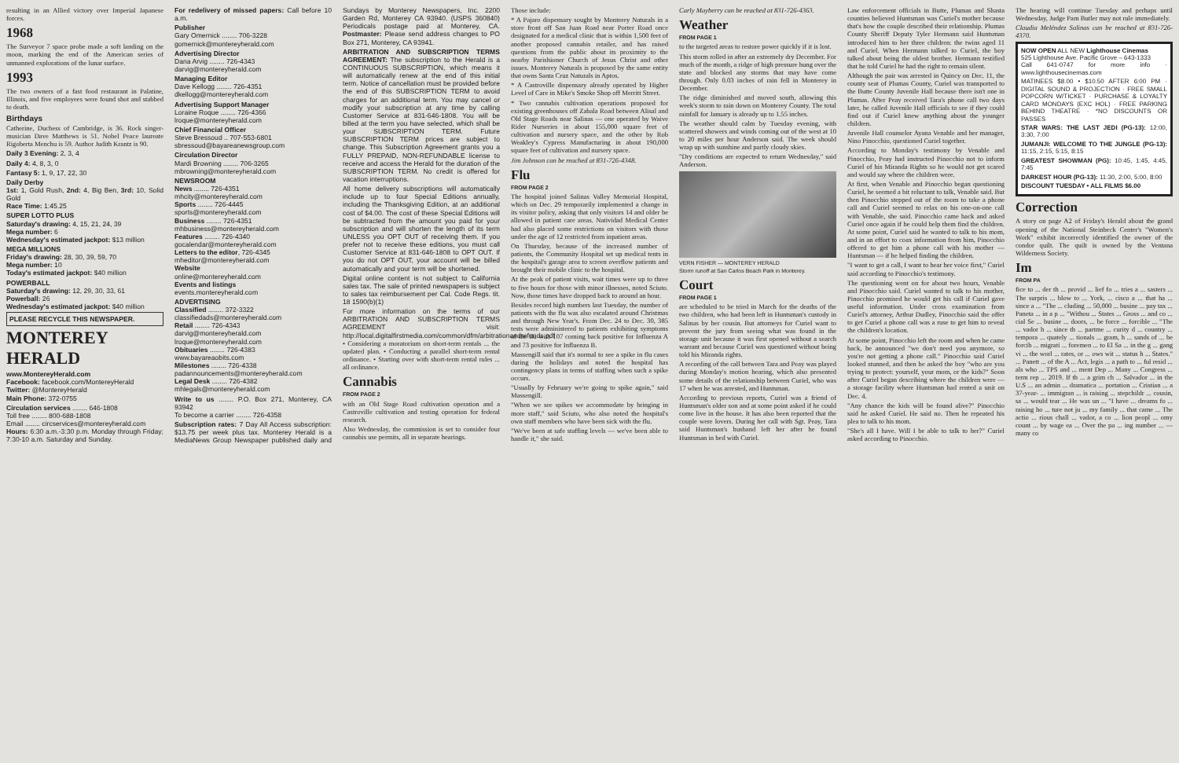resulting in an Allied victory over Imperial Japanese forces.
1968
The Surveyor 7 space probe made a soft landing on the moon, marking the end of the American series of unmanned explorations of the lunar surface.
1993
The two owners of a fast food restaurant in Palatine, Illinois, and five employees were found shot and stabbed to death.
Birthdays
Catherine, Duchess of Cambridge, is 36. Rock singer-musician Dave Matthews is 51. Nobel Peace laureate Rigoberta Menchu is 59. Author Judith Krantz is 90.
Daily 3 Evening: 2, 3, 4
Daily 4: 4, 8, 3, 0
Fantasy 5: 1, 9, 17, 22, 30
Daily Derby
1st: 1, Gold Rush, 2nd: 4, Big Ben, 3rd: 10, Solid Gold
Race Time: 1:45.25
SUPER LOTTO PLUS
Saturday's drawing: 4, 15, 21, 24, 39
Mega number: 6
Wednesday's estimated jackpot: $13 million
MEGA MILLIONS
Friday's drawing: 28, 30, 39, 59, 70
Mega number: 10
Today's estimated jackpot: $40 million
POWERBALL
Saturday's drawing: 12, 29, 30, 33, 61
Powerball: 26
Wednesday's estimated jackpot: $40 million
PLEASE RECYCLE THIS NEWSPAPER.
MONTEREY HERALD
www.MontereyHerald.com
Facebook: facebook.com/MontereyHerald
Twitter: @MontereyHerald
Main Phone: 372-0755
Circulation services ........ 646-1808
Toll free ........ 800-688-1808
Email ........ circservices@montereyherald.com
Hours: 6:30 a.m.-3:30 p.m. Monday through Friday; 7:30-10 a.m. Saturday and Sunday.
For redelivery of missed papers: Call before 10 a.m.
Publisher
Gary Omernick ........ 706-3228
gomernick@montereyherald.com
Advertising Director
Dana Arvig ........ 726-4343
darvig@montereyherald.com
Managing Editor
Dave Kellogg ........ 726-4351
dkellogg@montereyherald.com
Advertising Support Manager
Loraine Roque ........ 726-4366
lroque@montereyherald.com
Chief Financial Officer
Steve Bressoud .. 707-553-6801
sbressoud@bayareanewsgroup.com
Circulation Director
Mardi Browning ........ 706-3265
mbrowning@montereyherald.com
NEWSROOM
News ........ 726-4351
mhcity@montereyherald.com
Sports ........ 726-4445
sports@montereyherald.com
Business ........ 726-4351
mhbusiness@montereyherald.com
Features ........ 726-4340
gocalendar@montereyherald.com
Letters to the editor, 726-4345
mheditor@montereyherald.com
Website
online@montereyherald.com
Events and listings
events.montereyherald.com
ADVERTISING
Classified ........ 372-3322
classifiedads@montereyherald.com
Retail ........ 726-4343
darvig@montereyherald.com
lroque@montereyherald.com
Obituaries ........ 726-4383
www.bayareaobits.com
Milestones ........ 726-4338
padannouncements@montereyherald.com
Legal Desk ........ 726-4382
mhlegals@montereyherald.com
Write to us ........ P.O. Box 271, Monterey, CA 93942
To become a carrier ........ 726-4358
Subscription rates: 7 Day All Access subscription: $13.75 per week plus tax. Monterey Herald is a MediaNews Group Newspaper published daily and Sundays by Monterey Newspapers, Inc. 2200 Garden Rd, Monterey CA 93940. (USPS 360840) Periodicals postage paid at Monterey, CA. Postmaster: Please send address changes to PO Box 271, Monterey, CA 93941.
ARBITRATION AND SUBSCRIPTION TERMS AGREEMENT: The subscription to the Herald is a CONTINUOUS SUBSCRIPTION, which means it will automatically renew at the end of this initial term. Notice of cancellation must be provided before the end of this SUBSCRIPTION TERM to avoid charges for an additional term. You may cancel or modify your subscription at any time by calling Customer Service at 831-646-1808. You will be billed at the term you have selected, which shall be your SUBSCRIPTION TERM. Future SUBSCRIPTION TERM prices are subject to change. This Subscription Agreement grants you a FULLY PREPAID, NON-REFUNDABLE license to receive and access the Herald for the duration of the SUBSCRIPTION TERM. No credit is offered for vacation interruptions.
All home delivery subscriptions will automatically include up to four Special Editions annually, including the Thanksgiving Edition, at an additional cost of $4.00. The cost of these Special Editions will be subtracted from the amount you paid for your subscription and will shorten the length of its term UNLESS you OPT OUT of receiving them. If you prefer not to receive these editions, you must call Customer Service at 831-646-1808 to OPT OUT. If you do not OPT OUT, your account will be billed automatically and your term will be shortened.
Digital online content is not subject to California sales tax. The sale of printed newspapers is subject to sales tax reimbursement per Cal. Code Regs. tit. 18 1590(b)(1)
For more information on the terms of our ARBITRATION AND SUBSCRIPTION TERMS AGREEMENT visit: http://local.digitalfirstmedia.com/common/dfm/arbitrationandrefunds.pdf
• Considering a moratorium on short-term rentals ... the updated plan. • Conducting a parallel short-term rental ordinance. • Starting over with short-term rental rules ... all ordinance.
Cannabis
FROM PAGE 2
with an Old Stage Road cultivation operation and a Castroville cultivation and testing operation for federal research.
Also Wednesday, the commission is set to consider four cannabis use permits, all in separate hearings.
Those include:
* A Pajaro dispensary sought by Monterey Naturals in a store front off San Juan Road near Porter Road once designated for a medical clinic that is within 1,500 feet of another proposed cannabis retailer, and has raised questions from the public about its proximity to the nearby Parishioner Church of Jesus Christ and other issues. Monterey Naturals is proposed by the same entity that owns Santa Cruz Naturals in Aptos.
* A Castroville dispensary already operated by Higher Level of Care in Mike's Smoke Shop off Merritt Street.
* Two cannabis cultivation operations proposed for existing greenhouses off Zabala Road between Alisal and Old Stage Roads near Salinas — one operated by Waive Rider Nurseries in about 155,000 square feet of cultivation and nursery space, and the other by Rob Weakley's Cypress Manufacturing in about 190,000 square feet of cultivation and nursery space.
Jim Johnson can be reached at 831-726-4348.
Flu
FROM PAGE 2
The hospital joined Salinas Valley Memorial Hospital, which on Dec. 29 temporarily implemented a change in its visitor policy, asking that only visitors 14 and older be allowed in patient care areas. Natividad Medical Center had also placed some restrictions on visitors with those under the age of 12 restricted from inpatient areas.
On Thursday, because of the increased number of patients, the Community Hospital set up medical tents in the hospital's garage area to screen overflow patients and brought their mobile clinic to the hospital.
At the peak of patient visits, wait times were up to three to five hours for those with minor illnesses, noted Sciuto. Now, those times have dropped back to around an hour.
Besides record high numbers last Tuesday, the number of patients with the flu was also escalated around Christmas and through New Year's. From Dec. 24 to Dec. 30, 385 tests were administered to patients exhibiting symptoms of the flu with 107 coming back positive for Influenza A and 73 positive for Influenza B.
Massengill said that it's normal to see a spike in flu cases during the holidays and noted the hospital has contingency plans in terms of staffing when such a spike occurs.
"Usually by February we're going to spike again," said Massengill.
"When we see spikes we accommodate by bringing in more staff," said Sciuto, who also noted the hospital's own staff members who have been sick with the flu.
"We've been at safe staffing levels — we've been able to handle it," she said.
Carly Mayberry can be reached at 831-726-4363.
Weather
FROM PAGE 1
to the targeted areas to restore power quickly if it is lost.
This storm rolled in after an extremely dry December. For much of the month, a ridge of high pressure hung over the state and blocked any storms that may have come through. Only 0.03 inches of rain fell in Monterey in December.
The ridge diminished and moved south, allowing this week's storm to rain down on Monterey County. The total rainfall for January is already up to 1.55 inches.
The weather should calm by Tuesday evening, with scattered showers and winds coming out of the west at 10 to 20 miles per hour Anderson said. The week should wrap up with sunshine and partly cloudy skies.
"Dry conditions are expected to return Wednesday," said Anderson.
VERN FISHER — MONTEREY HERALD
Storm runoff at San Carlos Beach Park in Monterey.
Court
FROM PAGE 1
are scheduled to be tried in March for the deaths of the two children, who had been left in Huntsman's custody in Salinas by her cousin. But attorneys for Curiel want to prevent the jury from seeing what was found in the storage unit because it was first opened without a search warrant and because Curiel was questioned without being told his Miranda rights.
A recording of the call between Tara and Peay was played during Monday's motion hearing, which also presented some details of the relationship between Curiel, who was 17 when he was arrested, and Huntsman.
According to previous reports, Curiel was a friend of Huntsman's older son and at some point asked if he could come live in the house. It has also been reported that the couple were lovers. During her call with Sgt. Peay, Tara said Huntsman's husband left her after he found Huntsman in bed with Curiel.
Law enforcement officials in Butte, Plumas and Shasta counties believed Huntsman was Curiel's mother because that's how the couple described their relationship. Plumas County Sheriff Deputy Tyler Hermann said Huntsman introduced him to her three children: the twins aged 11 and Curiel. When Hermann talked to Curiel, the boy talked about being the oldest brother. Hermann testified that he told Curiel he had the right to remain silent.
Although the pair was arrested in Quincy on Dec. 11, the county seat of Plumas County, Curiel was transported to the Butte County Juvenile Hall because there isn't one in Plumas. After Peay received Tara's phone call two days later, he called Juvenile Hall officials to see if they could find out if Curiel knew anything about the younger children.
Juvenile Hall counselor Ayana Venable and her manager, Nino Pinocchio, questioned Curiel together.
According to Monday's testimony by Venable and Pinocchio, Peay had instructed Pinocchio not to inform Curiel of his Miranda Rights so he would not get scared and would say where the children were.
At first, when Venable and Pinocchio began questioning Curiel, he seemed a bit reluctant to talk, Venable said. But then Pinocchio stepped out of the room to take a phone call and Curiel seemed to relax on his one-on-one call with Venable, she said. Pinocchio came back and asked Curiel once again if he could help them find the children. At some point, Curiel said he wanted to talk to his mom, and in an effort to coax information from him, Pinocchio offered to get him a phone call with his mother — Huntsman — if he helped finding the children.
"I want to get a call, I want to hear her voice first," Curiel said according to Pinocchio's testimony.
The questioning went on for about two hours, Venable and Pinocchio said. Curiel wanted to talk to his mother, Pinocchio promised he would get his call if Curiel gave useful information. Under cross examination from Curiel's attorney, Arthur Dudley, Pinocchio said the offer to get Curiel a phone call was a ruse to get him to reveal the children's location.
At some point, Pinocchio left the room and when he came back, he announced "we don't need you anymore, so you're not getting a phone call." Pinocchio said Curiel looked stunned, and then he asked the boy "who are you trying to protect: yourself, your mom, or the kids?" Soon after Curiel began describing where the children were — a storage facility where Huntsman had rented a unit on Dec. 4.
"Any chance the kids will be found alive?" Pinocchio said he asked Curiel. He said no. Then he repeated his plea to talk to his mom.
"She's all I have. Will I be able to talk to her?" Curiel asked according to Pinocchio.
The hearing will continue Tuesday and perhaps until Wednesday, Judge Pam Butler may not rule immediately.
Claudia Meléndez Salinas can be reached at 831-726-4370.
NOW OPEN ALL NEW Lighthouse Cinemas
525 Lighthouse Ave. Pacific Grove – 643-1333
Call 641-0747 for more info · www.lighthousecinemas.com
MATINEES $8.00 • $10.50 AFTER 6:00 PM · DIGITAL SOUND & PROJECTION · FREE SMALL POPCORN W/TICKET · PURCHASE & LOYALTY CARD MONDAYS (EXC HOL) · FREE PARKING BEHIND THEATRE · *NO DISCOUNTS OR PASSES
STAR WARS: THE LAST JEDI (PG-13): 12:00, 3:30, 7:00
JUMANJI: WELCOME TO THE JUNGLE (PG-13): 11:15, 2:15, 5:15, 8:15
GREATEST SHOWMAN (PG): 10:45, 1:45, 4:45, 7:45
DARKEST HOUR (PG-13): 11:30, 2:00, 5:00, 8:00
DISCOUNT TUESDAY • ALL FILMS $6.00
Correction
A story on page A2 of Friday's Herald about the grand opening of the National Steinbeck Center's "Women's Work" exhibit incorrectly identified the owner of the condor quilt. The quilt is owned by the Ventana Wilderness Society.
Im
FROM PA
fice to ... der th ... provid ... lief fo ... tries a ... sasters ... The surpris ... blow to ... York, ... cisco a ... that ha ... since a ... "The ... cluding ... 50,000 ... busine ... pay tax ... Paneta ... in a p ... "Withou ... States ... Gross ... and co ... cial Se ... busine ... doors, ... be force ... forcible ... "The ... vador h ... since th ... partme ... curity d ... country ... tempora ... quately ... tionals ... gram, h ... sands of ... be forcib ... migrati ... foremen ... to El Sa ... in the g ... gang vi ... the worl ... rates, or ... ows wit ... status h ... States." ... Panett ... of the A ... Act, legis ... a path to ... ful resid ... als who ... TPS and ... ment Dep ... Many ... Congress ... term rep ... 2019. If th ... a grim ch ... Salvador ... in the U.S ... an admin ... dramatica ... portation ... Cristian ... a 37-year- ... immigran ... is raising ... stepchildr ... cousin, sa ... would tear ... He was un ... "I have ... dreams fo ... raising ho ... ture not ju ... my family ... that came ... The actio ... rious chall ... vador, a co ... lion peopl ... omy count ... by wage ea ... Over the pa ... ing number ... — many co